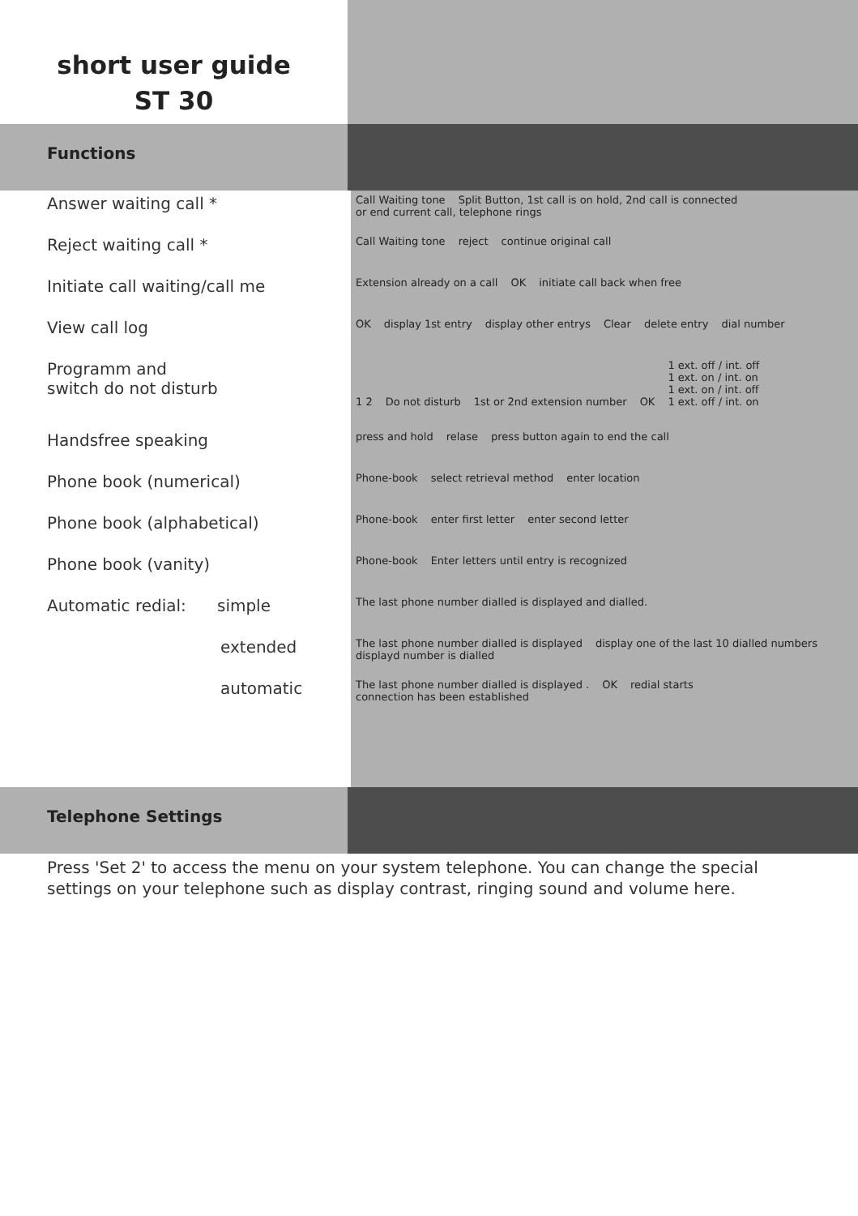short user guide
ST 30
Functions
| Answer waiting call * | Call Waiting tone Split Button, 1st call is on hold, 2nd call is connected or end current call, telephone rings |
| Reject waiting call * | Call Waiting tone reject continue original call |
| Initiate call waiting/call me | Extension already on a call OK initiate call back when free |
| View call log | OK display 1st entry display other entrys Clear delete entry dial number |
| Programm and switch do not disturb | 1 2 Do not disturb 1st or 2nd extension number OK 1 ext. off / int. off 1 ext. on / int. on 1 ext. on / int. off 1 ext. off / int. on |
| Handsfree speaking | press and hold relase press button again to end the call |
| Phone book (numerical) | Phone-book select retrieval method enter location |
| Phone book (alphabetical) | Phone-book enter first letter enter second letter |
| Phone book (vanity) | Phone-book Enter letters until entry is recognized |
| Automatic redial: simple | The last phone number dialled is displayed and dialled. |
| extended | The last phone number dialled is displayed display one of the last 10 dialled numbers displayd number is dialled |
| automatic | The last phone number dialled is displayed . OK redial starts connection has been established |
Telephone Settings
Press 'Set 2' to access the menu on your system telephone. You can change the special settings on your telephone such as display contrast, ringing sound and volume here.